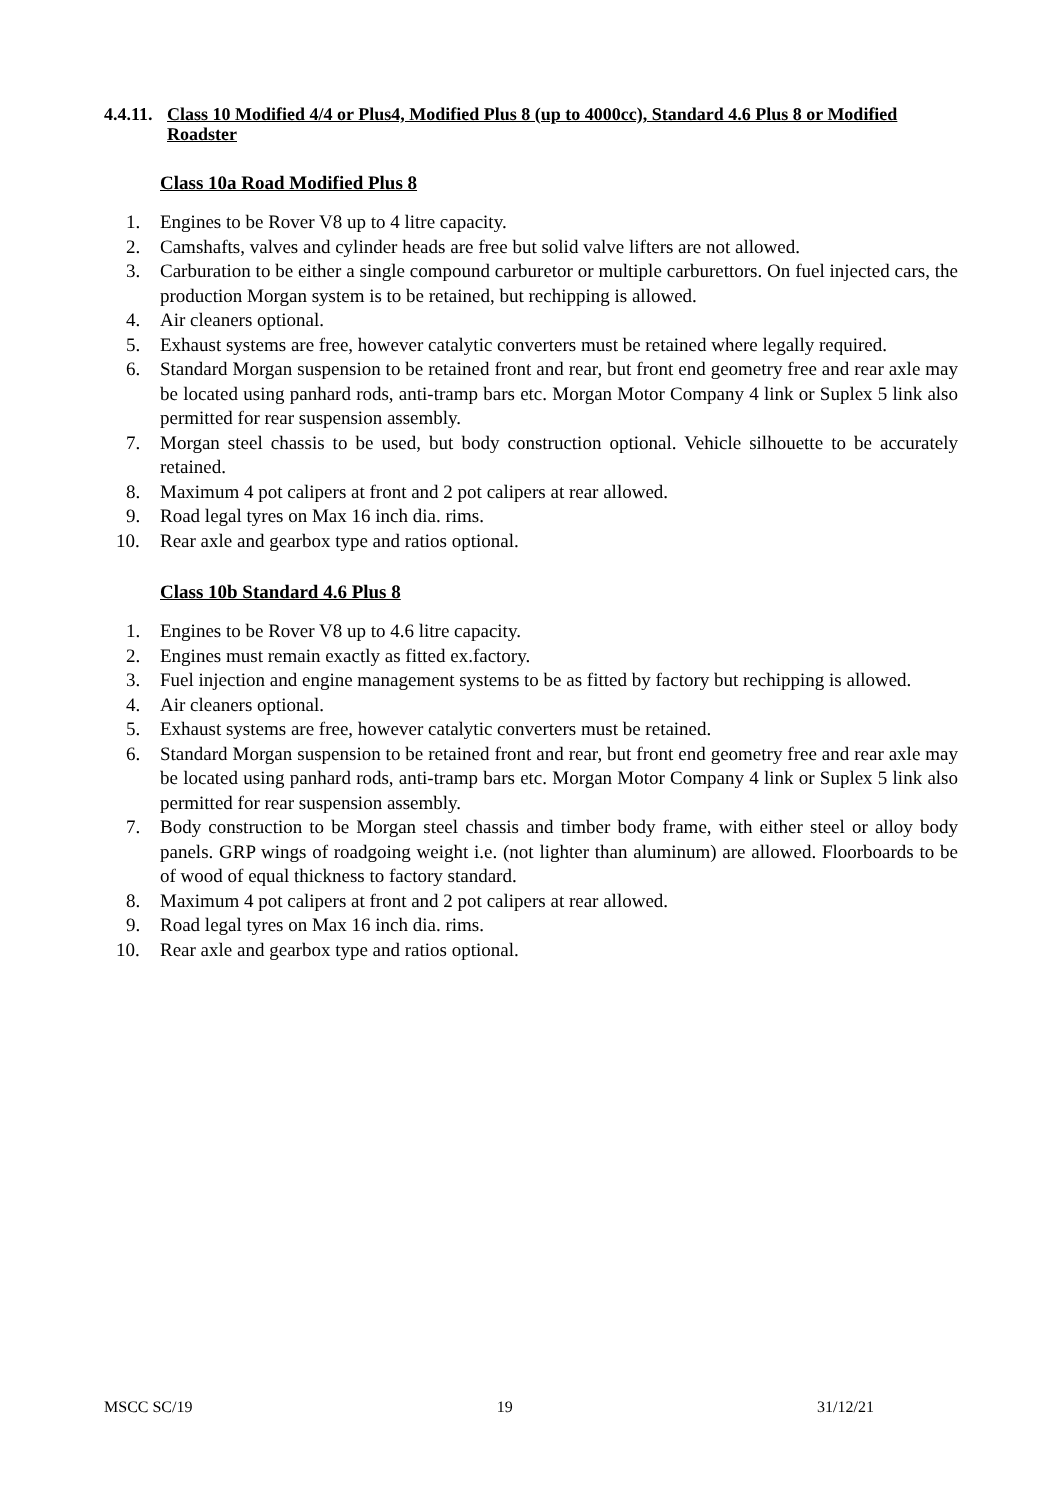4.4.11. Class 10 Modified 4/4 or Plus4, Modified Plus 8 (up to 4000cc), Standard 4.6 Plus 8 or Modified Roadster
Class 10a Road Modified Plus 8
1. Engines to be Rover V8 up to 4 litre capacity.
2. Camshafts, valves and cylinder heads are free but solid valve lifters are not allowed.
3. Carburation to be either a single compound carburetor or multiple carburettors. On fuel injected cars, the production Morgan system is to be retained, but rechipping is allowed.
4. Air cleaners optional.
5. Exhaust systems are free, however catalytic converters must be retained where legally required.
6. Standard Morgan suspension to be retained front and rear, but front end geometry free and rear axle may be located using panhard rods, anti-tramp bars etc. Morgan Motor Company 4 link or Suplex 5 link also permitted for rear suspension assembly.
7. Morgan steel chassis to be used, but body construction optional. Vehicle silhouette to be accurately retained.
8. Maximum 4 pot calipers at front and 2 pot calipers at rear allowed.
9. Road legal tyres on Max 16 inch dia. rims.
10. Rear axle and gearbox type and ratios optional.
Class 10b Standard 4.6 Plus 8
1. Engines to be Rover V8 up to 4.6 litre capacity.
2. Engines must remain exactly as fitted ex.factory.
3. Fuel injection and engine management systems to be as fitted by factory but rechipping is allowed.
4. Air cleaners optional.
5. Exhaust systems are free, however catalytic converters must be retained.
6. Standard Morgan suspension to be retained front and rear, but front end geometry free and rear axle may be located using panhard rods, anti-tramp bars etc. Morgan Motor Company 4 link or Suplex 5 link also permitted for rear suspension assembly.
7. Body construction to be Morgan steel chassis and timber body frame, with either steel or alloy body panels. GRP wings of roadgoing weight i.e. (not lighter than aluminum) are allowed. Floorboards to be of wood of equal thickness to factory standard.
8. Maximum 4 pot calipers at front and 2 pot calipers at rear allowed.
9. Road legal tyres on Max 16 inch dia. rims.
10. Rear axle and gearbox type and ratios optional.
MSCC SC/19 19 31/12/21